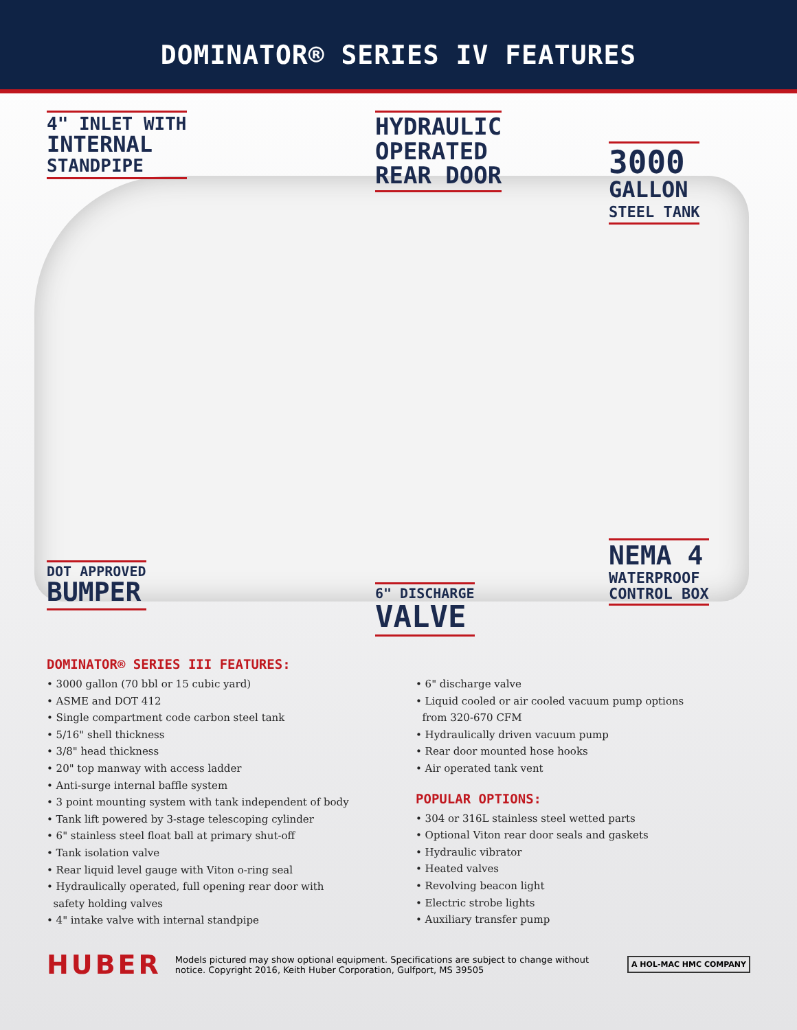DOMINATOR® SERIES IV FEATURES
4" INLET WITH
INTERNAL
STANDPIPE
HYDRAULIC
OPERATED
REAR DOOR
3000
GALLON
STEEL TANK
DOT APPROVED
BUMPER
6" DISCHARGE
VALVE
NEMA 4
WATERPROOF
CONTROL BOX
DOMINATOR® SERIES III FEATURES:
• 3000 gallon (70 bbl or 15 cubic yard)
• ASME and DOT 412
• Single compartment code carbon steel tank
• 5/16" shell thickness
• 3/8" head thickness
• 20" top manway with access ladder
• Anti-surge internal baffle system
• 3 point mounting system with tank independent of body
• Tank lift powered by 3-stage telescoping cylinder
• 6" stainless steel float ball at primary shut-off
• Tank isolation valve
• Rear liquid level gauge with Viton o-ring seal
• Hydraulically operated, full opening rear door with
safety holding valves
• 4" intake valve with internal standpipe
• 6" discharge valve
• Liquid cooled or air cooled vacuum pump options
from 320-670 CFM
• Hydraulically driven vacuum pump
• Rear door mounted hose hooks
• Air operated tank vent
POPULAR OPTIONS:
• 304 or 316L stainless steel wetted parts
• Optional Viton rear door seals and gaskets
• Hydraulic vibrator
• Heated valves
• Revolving beacon light
• Electric strobe lights
• Auxiliary transfer pump
HUBER
Models pictured may show optional equipment. Specifications are subject to change without notice. Copyright 2016, Keith Huber Corporation, Gulfport, MS 39505
A HOL-MAC HMC COMPANY